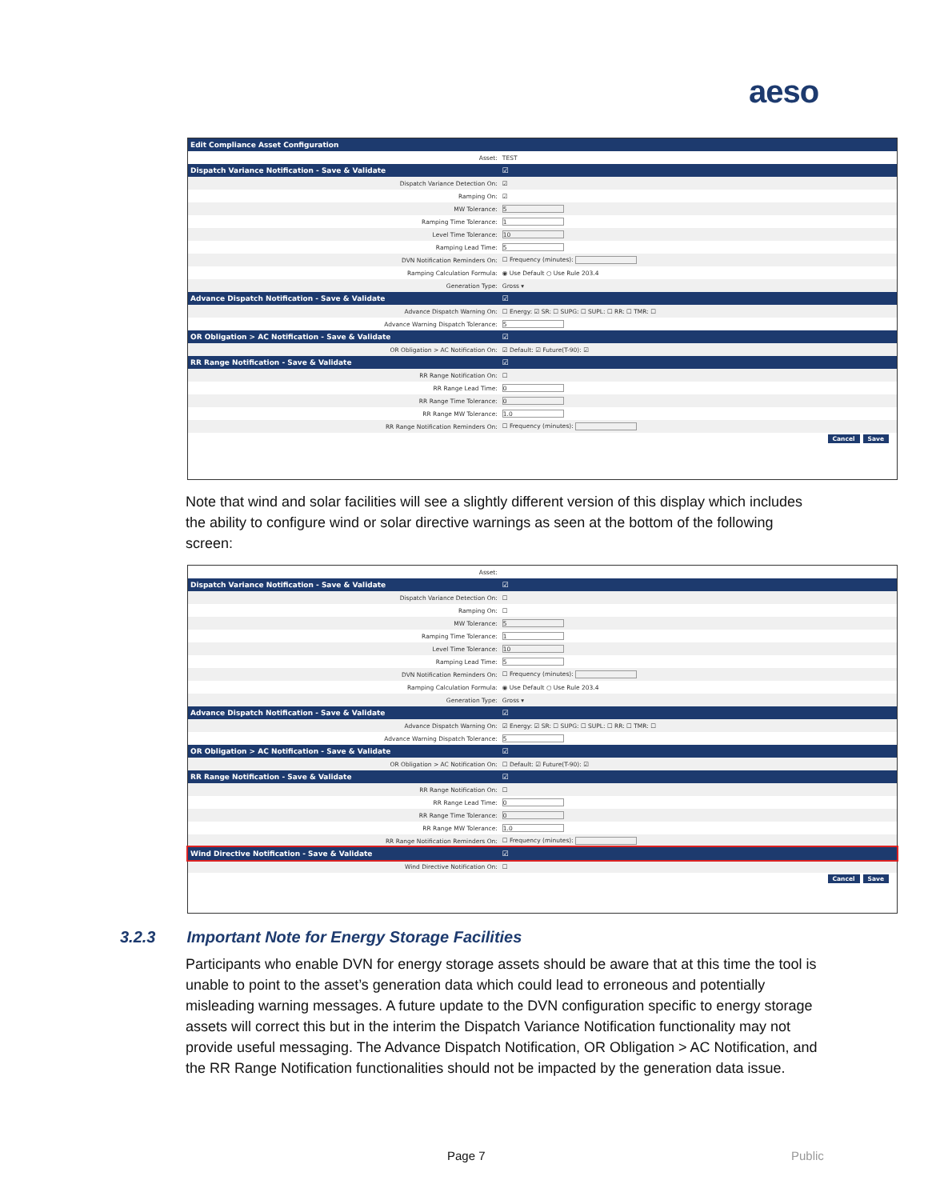aeso
| Edit Compliance Asset Configuration | |
| Asset: | TEST |
| Dispatch Variance Notification - Save & Validate | ☑ |
| Dispatch Variance Detection On: | ☑ |
| Ramping On: | ☑ |
| MW Tolerance: | 5 |
| Ramping Time Tolerance: | 1 |
| Level Time Tolerance: | 10 |
| Ramping Lead Time: | 5 |
| DVN Notification Reminders On: | ☐ Frequency (minutes): |
| Ramping Calculation Formula: | ◉ Use Default ○ Use Rule 203.4 |
| Generation Type: | Gross ▾ |
| Advance Dispatch Notification - Save & Validate | ☑ |
| Advance Dispatch Warning On: | ☐ Energy: ☑ SR: ☐ SUPG: ☐ SUPL: ☐ RR: ☐ TMR: ☐ |
| Advance Warning Dispatch Tolerance: | 5 |
| OR Obligation > AC Notification - Save & Validate | ☑ |
| OR Obligation > AC Notification On: | ☑ Default: ☑ Future(T-90): ☑ |
| RR Range Notification - Save & Validate | ☑ |
| RR Range Notification On: | ☐ |
| RR Range Lead Time: | 0 |
| RR Range Time Tolerance: | 0 |
| RR Range MW Tolerance: | 1.0 |
| RR Range Notification Reminders On: | ☐ Frequency (minutes): |
Cancel Save
Note that wind and solar facilities will see a slightly different version of this display which includes the ability to configure wind or solar directive warnings as seen at the bottom of the following screen:
| Asset: | |
| Dispatch Variance Notification - Save & Validate | ☑ |
| Dispatch Variance Detection On: | ☐ |
| Ramping On: | ☐ |
| MW Tolerance: | 5 |
| Ramping Time Tolerance: | 1 |
| Level Time Tolerance: | 10 |
| Ramping Lead Time: | 5 |
| DVN Notification Reminders On: | ☐ Frequency (minutes): |
| Ramping Calculation Formula: | ◉ Use Default ○ Use Rule 203.4 |
| Generation Type: | Gross ▾ |
| Advance Dispatch Notification - Save & Validate | ☑ |
| Advance Dispatch Warning On: | ☑ Energy: ☑ SR: ☐ SUPG: ☐ SUPL: ☐ RR: ☐ TMR: ☐ |
| Advance Warning Dispatch Tolerance: | 5 |
| OR Obligation > AC Notification - Save & Validate | ☑ |
| OR Obligation > AC Notification On: | ☐ Default: ☑ Future(T-90): ☑ |
| RR Range Notification - Save & Validate | ☑ |
| RR Range Notification On: | ☐ |
| RR Range Lead Time: | 0 |
| RR Range Time Tolerance: | 0 |
| RR Range MW Tolerance: | 1.0 |
| RR Range Notification Reminders On: | ☐ Frequency (minutes): |
| Wind Directive Notification - Save & Validate | ☑ |
| Wind Directive Notification On: | ☐ |
Cancel Save
3.2.3 Important Note for Energy Storage Facilities
Participants who enable DVN for energy storage assets should be aware that at this time the tool is unable to point to the asset’s generation data which could lead to erroneous and potentially misleading warning messages. A future update to the DVN configuration specific to energy storage assets will correct this but in the interim the Dispatch Variance Notification functionality may not provide useful messaging. The Advance Dispatch Notification, OR Obligation > AC Notification, and the RR Range Notification functionalities should not be impacted by the generation data issue.
Page 7 Public